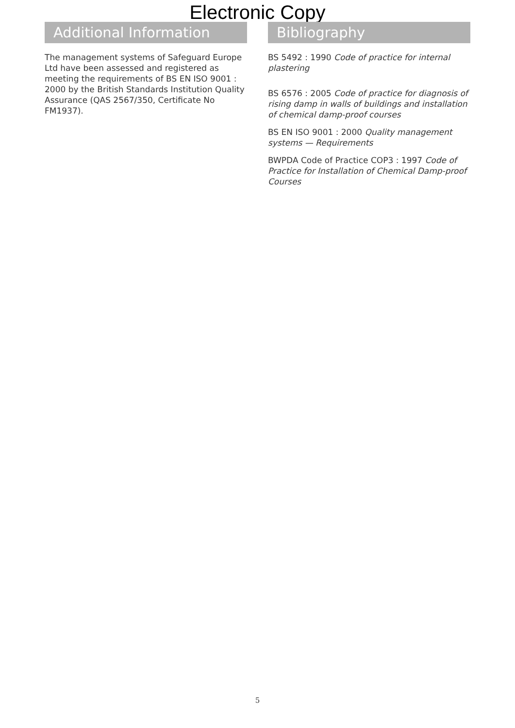Electronic Copy
Additional Information
The management systems of Safeguard Europe Ltd have been assessed and registered as meeting the requirements of BS EN ISO 9001 : 2000 by the British Standards Institution Quality Assurance (QAS 2567/350, Certificate No FM1937).
Bibliography
BS 5492 : 1990 Code of practice for internal plastering
BS 6576 : 2005 Code of practice for diagnosis of rising damp in walls of buildings and installation of chemical damp-proof courses
BS EN ISO 9001 : 2000 Quality management systems — Requirements
BWPDA Code of Practice COP3 : 1997 Code of Practice for Installation of Chemical Damp-proof Courses
5